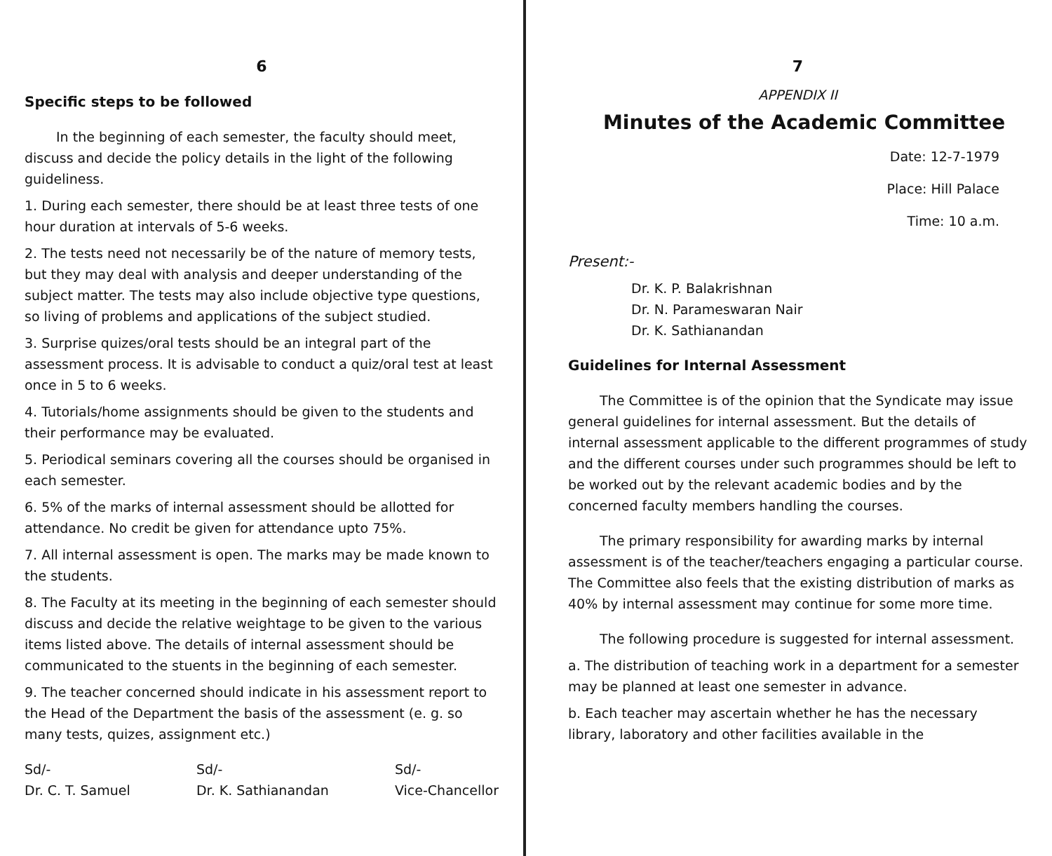6
Specific steps to be followed
In the beginning of each semester, the faculty should meet, discuss and decide the policy details in the light of the following guideliness.
1. During each semester, there should be at least three tests of one hour duration at intervals of 5-6 weeks.
2. The tests need not necessarily be of the nature of memory tests, but they may deal with analysis and deeper understanding of the subject matter. The tests may also include objective type questions, so living of problems and applications of the subject studied.
3. Surprise quizes/oral tests should be an integral part of the assessment process. It is advisable to conduct a quiz/oral test at least once in 5 to 6 weeks.
4. Tutorials/home assignments should be given to the students and their performance may be evaluated.
5. Periodical seminars covering all the courses should be organised in each semester.
6. 5% of the marks of internal assessment should be allotted for attendance. No credit be given for attendance upto 75%.
7. All internal assessment is open. The marks may be made known to the students.
8. The Faculty at its meeting in the beginning of each semester should discuss and decide the relative weightage to be given to the various items listed above. The details of internal assessment should be communicated to the stuents in the beginning of each semester.
9. The teacher concerned should indicate in his assessment report to the Head of the Department the basis of the assessment (e. g. so many tests, quizes, assignment etc.)
Sd/-
Dr. C. T. Samuel
Sd/-
Dr. K. Sathianandan
Sd/-
Vice-Chancellor
7
APPENDIX II
Minutes of the Academic Committee
Date: 12-7-1979
Place: Hill Palace
Time: 10 a.m.
Present:-
Dr. K. P. Balakrishnan
Dr. N. Parameswaran Nair
Dr. K. Sathianandan
Guidelines for Internal Assessment
The Committee is of the opinion that the Syndicate may issue general guidelines for internal assessment. But the details of internal assessment applicable to the different programmes of study and the different courses under such programmes should be left to be worked out by the relevant academic bodies and by the concerned faculty members handling the courses.
The primary responsibility for awarding marks by internal assessment is of the teacher/teachers engaging a particular course. The Committee also feels that the existing distribution of marks as 40% by internal assessment may continue for some more time.
The following procedure is suggested for internal assessment.
a. The distribution of teaching work in a department for a semester may be planned at least one semester in advance.
b. Each teacher may ascertain whether he has the necessary library, laboratory and other facilities available in the